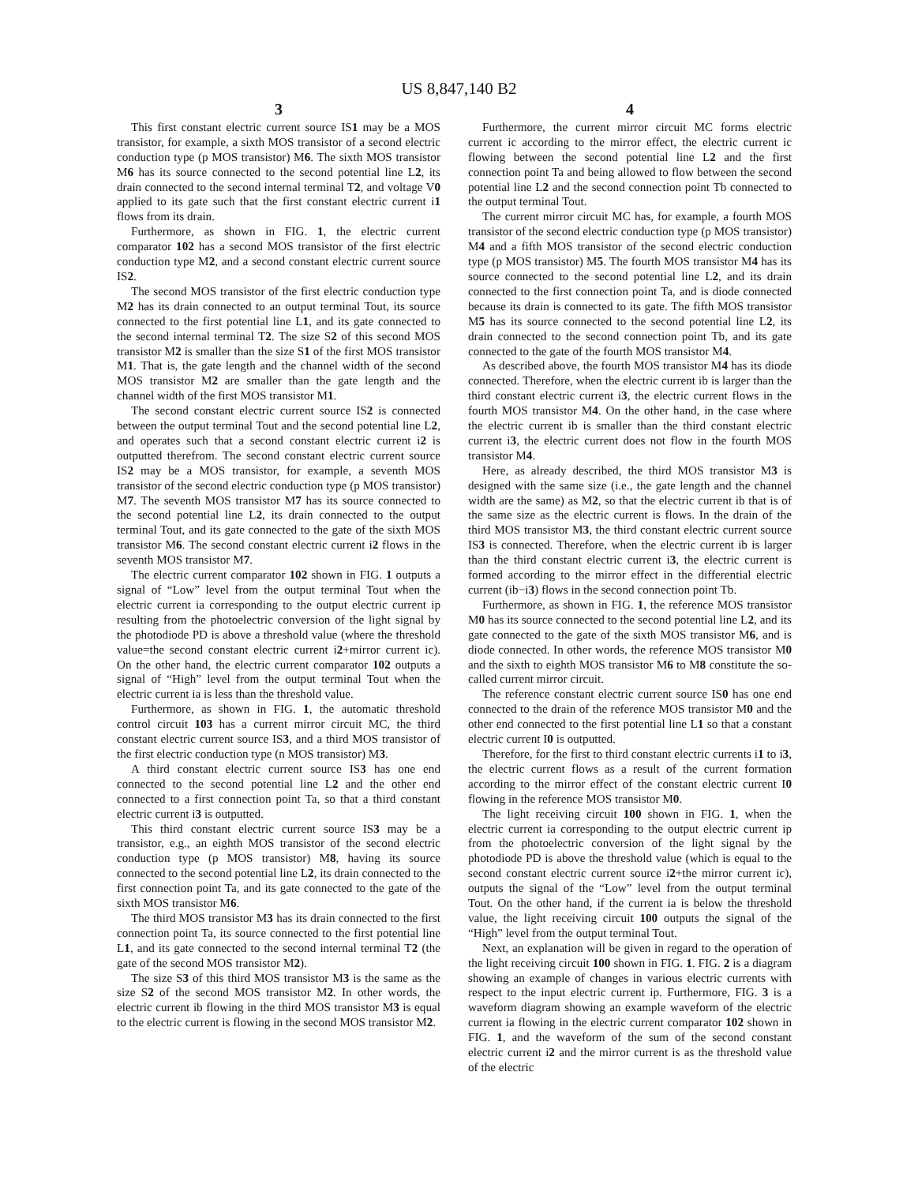US 8,847,140 B2
3
This first constant electric current source IS1 may be a MOS transistor, for example, a sixth MOS transistor of a second electric conduction type (p MOS transistor) M6. The sixth MOS transistor M6 has its source connected to the second potential line L2, its drain connected to the second internal terminal T2, and voltage V0 applied to its gate such that the first constant electric current i1 flows from its drain.
Furthermore, as shown in FIG. 1, the electric current comparator 102 has a second MOS transistor of the first electric conduction type M2, and a second constant electric current source IS2.
The second MOS transistor of the first electric conduction type M2 has its drain connected to an output terminal Tout, its source connected to the first potential line L1, and its gate connected to the second internal terminal T2. The size S2 of this second MOS transistor M2 is smaller than the size S1 of the first MOS transistor M1. That is, the gate length and the channel width of the second MOS transistor M2 are smaller than the gate length and the channel width of the first MOS transistor M1.
The second constant electric current source IS2 is connected between the output terminal Tout and the second potential line L2, and operates such that a second constant electric current i2 is outputted therefrom. The second constant electric current source IS2 may be a MOS transistor, for example, a seventh MOS transistor of the second electric conduction type (p MOS transistor) M7. The seventh MOS transistor M7 has its source connected to the second potential line L2, its drain connected to the output terminal Tout, and its gate connected to the gate of the sixth MOS transistor M6. The second constant electric current i2 flows in the seventh MOS transistor M7.
The electric current comparator 102 shown in FIG. 1 outputs a signal of “Low” level from the output terminal Tout when the electric current ia corresponding to the output electric current ip resulting from the photoelectric conversion of the light signal by the photodiode PD is above a threshold value (where the threshold value=the second constant electric current i2+mirror current ic). On the other hand, the electric current comparator 102 outputs a signal of “High” level from the output terminal Tout when the electric current ia is less than the threshold value.
Furthermore, as shown in FIG. 1, the automatic threshold control circuit 103 has a current mirror circuit MC, the third constant electric current source IS3, and a third MOS transistor of the first electric conduction type (n MOS transistor) M3.
A third constant electric current source IS3 has one end connected to the second potential line L2 and the other end connected to a first connection point Ta, so that a third constant electric current i3 is outputted.
This third constant electric current source IS3 may be a transistor, e.g., an eighth MOS transistor of the second electric conduction type (p MOS transistor) M8, having its source connected to the second potential line L2, its drain connected to the first connection point Ta, and its gate connected to the gate of the sixth MOS transistor M6.
The third MOS transistor M3 has its drain connected to the first connection point Ta, its source connected to the first potential line L1, and its gate connected to the second internal terminal T2 (the gate of the second MOS transistor M2).
The size S3 of this third MOS transistor M3 is the same as the size S2 of the second MOS transistor M2. In other words, the electric current ib flowing in the third MOS transistor M3 is equal to the electric current is flowing in the second MOS transistor M2.
4
Furthermore, the current mirror circuit MC forms electric current ic according to the mirror effect, the electric current ic flowing between the second potential line L2 and the first connection point Ta and being allowed to flow between the second potential line L2 and the second connection point Tb connected to the output terminal Tout.
The current mirror circuit MC has, for example, a fourth MOS transistor of the second electric conduction type (p MOS transistor) M4 and a fifth MOS transistor of the second electric conduction type (p MOS transistor) M5. The fourth MOS transistor M4 has its source connected to the second potential line L2, and its drain connected to the first connection point Ta, and is diode connected because its drain is connected to its gate. The fifth MOS transistor M5 has its source connected to the second potential line L2, its drain connected to the second connection point Tb, and its gate connected to the gate of the fourth MOS transistor M4.
As described above, the fourth MOS transistor M4 has its diode connected. Therefore, when the electric current ib is larger than the third constant electric current i3, the electric current flows in the fourth MOS transistor M4. On the other hand, in the case where the electric current ib is smaller than the third constant electric current i3, the electric current does not flow in the fourth MOS transistor M4.
Here, as already described, the third MOS transistor M3 is designed with the same size (i.e., the gate length and the channel width are the same) as M2, so that the electric current ib that is of the same size as the electric current is flows. In the drain of the third MOS transistor M3, the third constant electric current source IS3 is connected. Therefore, when the electric current ib is larger than the third constant electric current i3, the electric current is formed according to the mirror effect in the differential electric current (ib−i3) flows in the second connection point Tb.
Furthermore, as shown in FIG. 1, the reference MOS transistor M0 has its source connected to the second potential line L2, and its gate connected to the gate of the sixth MOS transistor M6, and is diode connected. In other words, the reference MOS transistor M0 and the sixth to eighth MOS transistor M6 to M8 constitute the so-called current mirror circuit.
The reference constant electric current source IS0 has one end connected to the drain of the reference MOS transistor M0 and the other end connected to the first potential line L1 so that a constant electric current I0 is outputted.
Therefore, for the first to third constant electric currents i1 to i3, the electric current flows as a result of the current formation according to the mirror effect of the constant electric current I0 flowing in the reference MOS transistor M0.
The light receiving circuit 100 shown in FIG. 1, when the electric current ia corresponding to the output electric current ip from the photoelectric conversion of the light signal by the photodiode PD is above the threshold value (which is equal to the second constant electric current source i2+the mirror current ic), outputs the signal of the “Low” level from the output terminal Tout. On the other hand, if the current ia is below the threshold value, the light receiving circuit 100 outputs the signal of the “High” level from the output terminal Tout.
Next, an explanation will be given in regard to the operation of the light receiving circuit 100 shown in FIG. 1. FIG. 2 is a diagram showing an example of changes in various electric currents with respect to the input electric current ip. Furthermore, FIG. 3 is a waveform diagram showing an example waveform of the electric current ia flowing in the electric current comparator 102 shown in FIG. 1, and the waveform of the sum of the second constant electric current i2 and the mirror current is as the threshold value of the electric